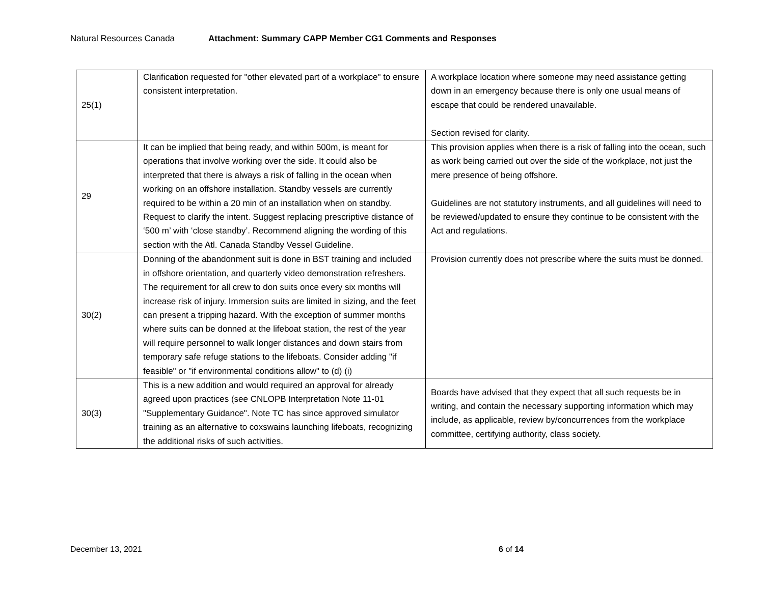Natural Resources Canada Attachment: Summary CAPP Member CG1 Comments and Responses
| 25(1) | Clarification requested for "other elevated part of a workplace" to ensure consistent interpretation. | A workplace location where someone may need assistance getting down in an emergency because there is only one usual means of escape that could be rendered unavailable. Section revised for clarity. |
| 29 | It can be implied that being ready, and within 500m, is meant for operations that involve working over the side. It could also be interpreted that there is always a risk of falling in the ocean when working on an offshore installation. Standby vessels are currently required to be within a 20 min of an installation when on standby. Request to clarify the intent. Suggest replacing prescriptive distance of ‘500 m’ with ‘close standby’. Recommend aligning the wording of this section with the Atl. Canada Standby Vessel Guideline. | This provision applies when there is a risk of falling into the ocean, such as work being carried out over the side of the workplace, not just the mere presence of being offshore. Guidelines are not statutory instruments, and all guidelines will need to be reviewed/updated to ensure they continue to be consistent with the Act and regulations. |
| 30(2) | Donning of the abandonment suit is done in BST training and included in offshore orientation, and quarterly video demonstration refreshers. The requirement for all crew to don suits once every six months will increase risk of injury. Immersion suits are limited in sizing, and the feet can present a tripping hazard. With the exception of summer months where suits can be donned at the lifeboat station, the rest of the year will require personnel to walk longer distances and down stairs from temporary safe refuge stations to the lifeboats. Consider adding "if feasible" or "if environmental conditions allow" to (d) (i) | Provision currently does not prescribe where the suits must be donned. |
| 30(3) | This is a new addition and would required an approval for already agreed upon practices (see CNLOPB Interpretation Note 11-01 "Supplementary Guidance". Note TC has since approved simulator training as an alternative to coxswains launching lifeboats, recognizing the additional risks of such activities. | Boards have advised that they expect that all such requests be in writing, and contain the necessary supporting information which may include, as applicable, review by/concurrences from the workplace committee, certifying authority, class society. |
December 13, 2021 6 of 14